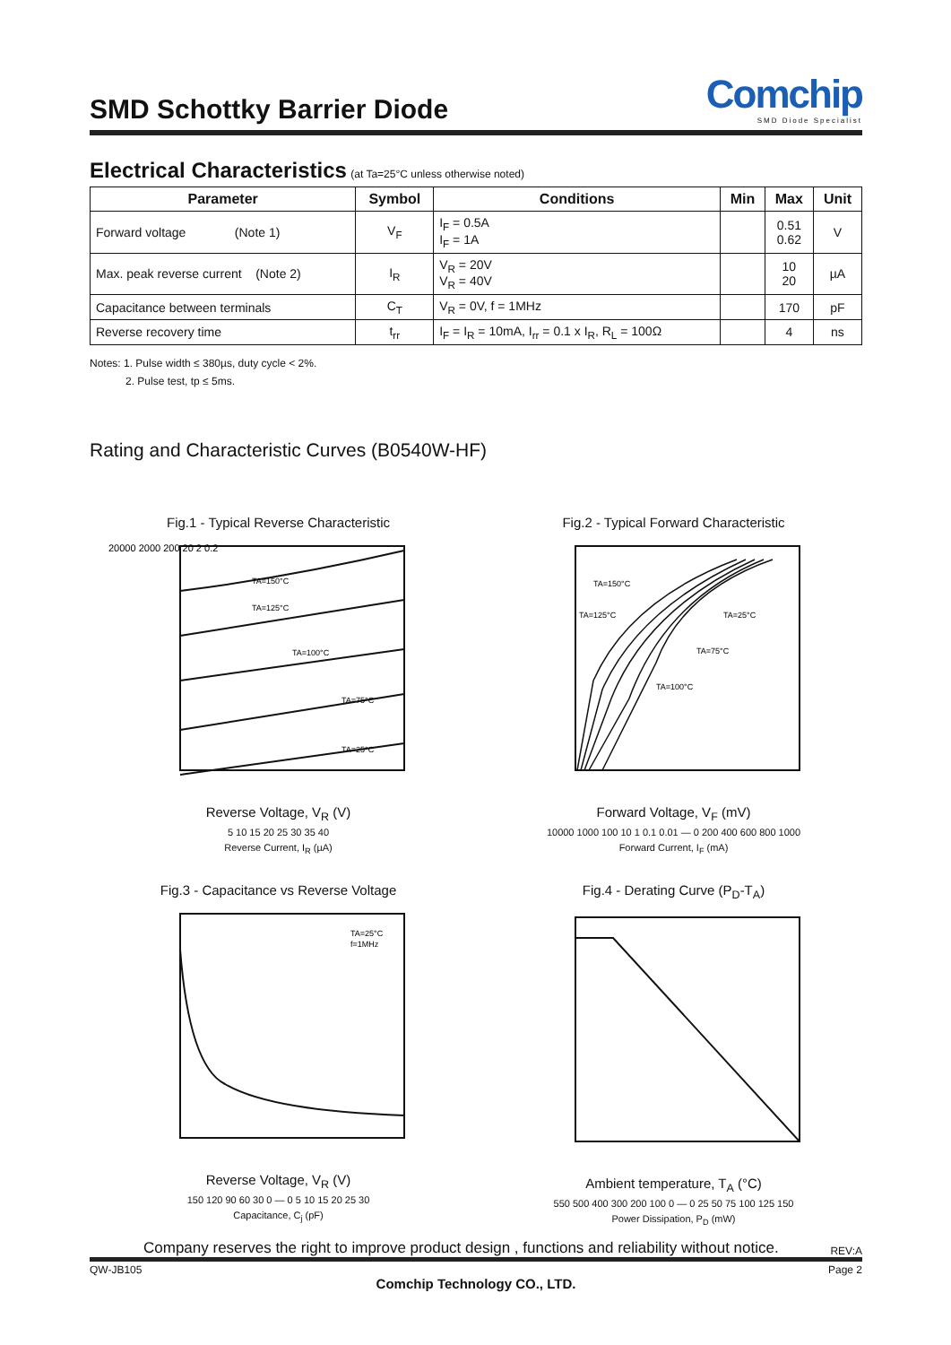SMD Schottky Barrier Diode
Comchip
SMD Diode Specialist
Electrical Characteristics (at Ta=25°C unless otherwise noted)
| Parameter | Symbol | Conditions | Min | Max | Unit |
| --- | --- | --- | --- | --- | --- |
| Forward voltage (Note 1) | V<sub>F</sub> | I<sub>F</sub> = 0.5A I<sub>F</sub> = 1A | | 0.51 0.62 | V |
| Max. peak reverse current (Note 2) | I<sub>R</sub> | V<sub>R</sub> = 20V V<sub>R</sub> = 40V | | 10 20 | µA |
| Capacitance between terminals | C<sub>T</sub> | V<sub>R</sub> = 0V, f = 1MHz | | 170 | pF |
| Reverse recovery time | t<sub>rr</sub> | I<sub>F</sub> = I<sub>R</sub> = 10mA, I<sub>rr</sub> = 0.1 x I<sub>R</sub>, R<sub>L</sub> = 100Ω | | 4 | ns |
Notes: 1. Pulse width ≤ 380µs, duty cycle < 2%.
2. Pulse test, tp ≤ 5ms.
Rating and Characteristic Curves (B0540W-HF)
Fig.1 - Typical Reverse Characteristic
TA=150°C
TA=125°C
TA=100°C
TA=75°C
TA=25°C
20000 2000 200 20 2 0.2
Reverse Voltage, V<sub>R</sub> (V)
5 10 15 20 25 30 35 40
Reverse Current, I<sub>R</sub> (µA)
Fig.2 - Typical Forward Characteristic
TA=150°C
TA=125°C
TA=25°C
TA=75°C
TA=100°C
Forward Voltage, V<sub>F</sub> (mV)
10000 1000 100 10 1 0.1 0.01 — 0 200 400 600 800 1000
Forward Current, I<sub>F</sub> (mA)
Fig.3 - Capacitance vs Reverse Voltage
TA=25°C
f=1MHz
Reverse Voltage, V<sub>R</sub> (V)
150 120 90 60 30 0 — 0 5 10 15 20 25 30
Capacitance, C<sub>j</sub> (pF)
Fig.4 - Derating Curve (P<sub>D</sub>-T<sub>A</sub>) Ambient temperature, T<sub>A</sub> (°C)
550 500 400 300 200 100 0 — 0 25 50 75 100 125 150
Power Dissipation, P<sub>D</sub> (mW)
Company reserves the right to improve product design , functions and reliability without notice. REV:A
QW-JB105 Page 2
Comchip Technology CO., LTD.